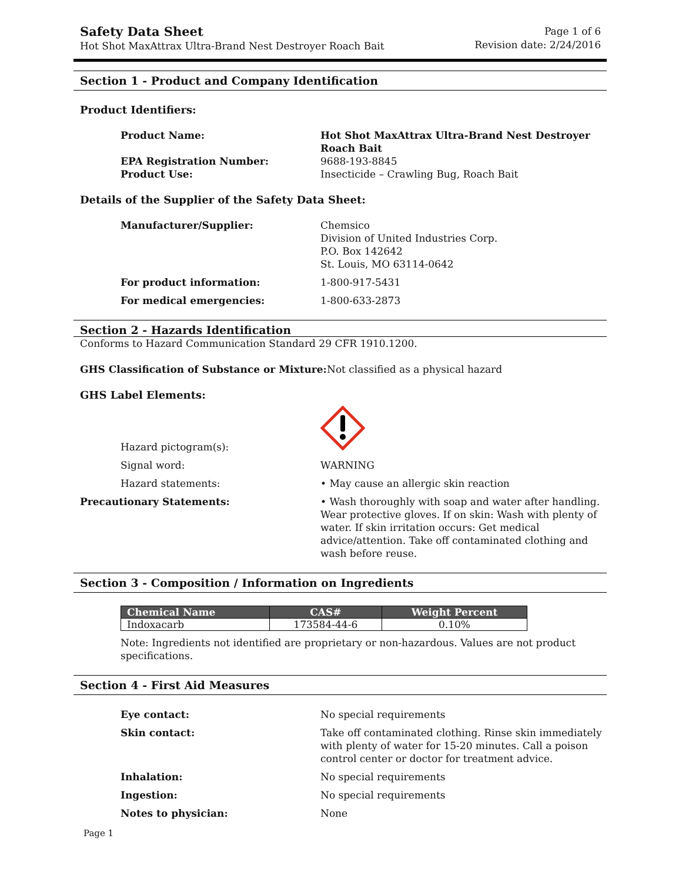Safety Data Sheet
Hot Shot MaxAttrax Ultra-Brand Nest Destroyer Roach Bait
Page 1 of 6
Revision date: 2/24/2016
Section 1 - Product and Company Identification
Product Identifiers:
Product Name: Hot Shot MaxAttrax Ultra-Brand Nest Destroyer Roach Bait
EPA Registration Number: 9688-193-8845
Product Use: Insecticide – Crawling Bug, Roach Bait
Details of the Supplier of the Safety Data Sheet:
Manufacturer/Supplier: Chemsico
Division of United Industries Corp.
P.O. Box 142642
St. Louis, MO 63114-0642
For product information: 1-800-917-5431
For medical emergencies: 1-800-633-2873
Section 2 - Hazards Identification
Conforms to Hazard Communication Standard 29 CFR 1910.1200.
GHS Classification of Substance or Mixture:
Not classified as a physical hazard
GHS Label Elements:
Hazard pictogram(s):
Signal word: WARNING
Hazard statements: • May cause an allergic skin reaction
Precautionary Statements: • Wash thoroughly with soap and water after handling. Wear protective gloves. If on skin: Wash with plenty of water. If skin irritation occurs: Get medical advice/attention. Take off contaminated clothing and wash before reuse.
Section 3 - Composition / Information on Ingredients
| Chemical Name | CAS# | Weight Percent |
| --- | --- | --- |
| Indoxacarb | 173584-44-6 | 0.10% |
Note: Ingredients not identified are proprietary or non-hazardous. Values are not product specifications.
Section 4 - First Aid Measures
Eye contact: No special requirements
Skin contact: Take off contaminated clothing. Rinse skin immediately with plenty of water for 15-20 minutes. Call a poison control center or doctor for treatment advice.
Inhalation: No special requirements
Ingestion: No special requirements
Notes to physician: None
Page 1